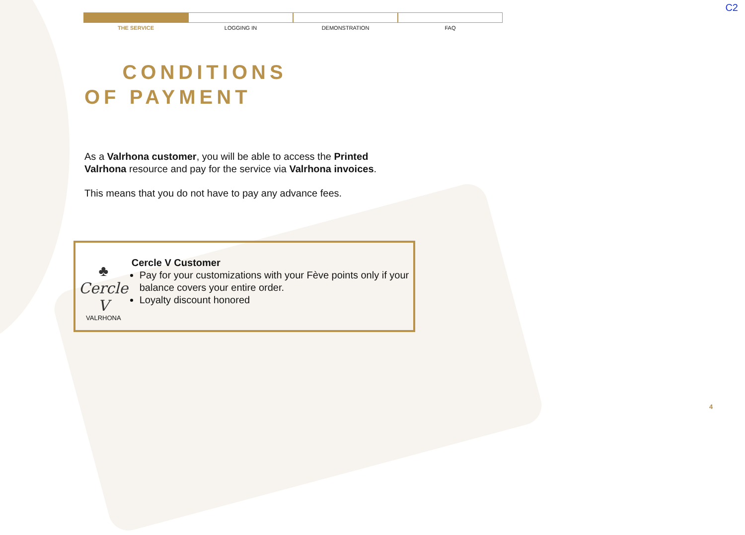C2
THE SERVICE LOGGING IN DEMONSTRATION FAQ
CONDITIONS
OF PAYMENT
As a Valrhona customer, you will be able to access the Printed Valrhona resource and pay for the service via Valrhona invoices.
This means that you do not have to pay any advance fees.
♣
Cercle V
VALRHONA
Cercle V Customer
Pay for your customizations with your Fève points only if your balance covers your entire order.
Loyalty discount honored
4